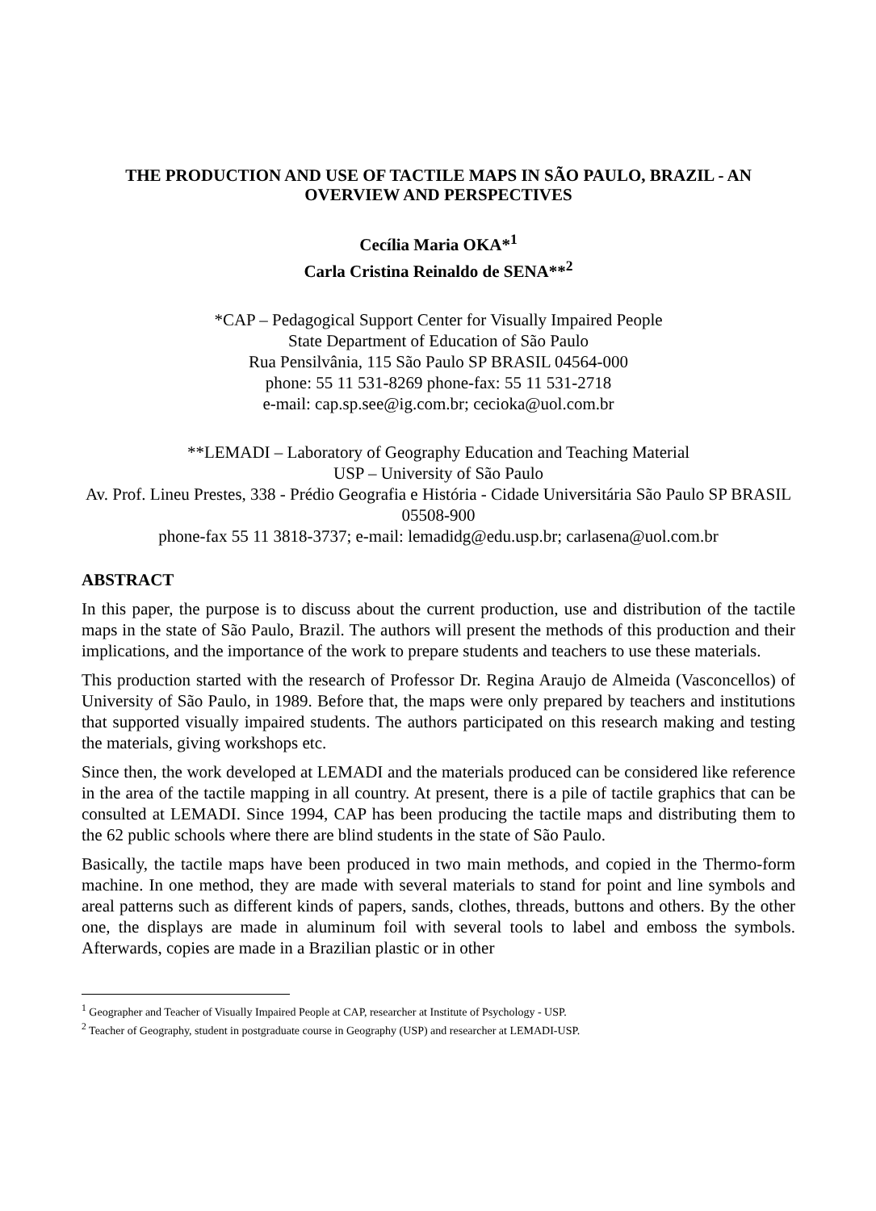THE PRODUCTION AND USE OF TACTILE MAPS IN SÃO PAULO, BRAZIL - AN OVERVIEW AND PERSPECTIVES
Cecília Maria OKA*<sup>1</sup>
Carla Cristina Reinaldo de SENA**<sup>2</sup>
*CAP – Pedagogical Support Center for Visually Impaired People
State Department of Education of São Paulo
Rua Pensilvânia, 115 São Paulo SP BRASIL 04564-000
phone: 55 11 531-8269 phone-fax: 55 11 531-2718
e-mail: cap.sp.see@ig.com.br; cecioka@uol.com.br
**LEMADI – Laboratory of Geography Education and Teaching Material
USP – University of São Paulo
Av. Prof. Lineu Prestes, 338 - Prédio Geografia e História - Cidade Universitária São Paulo SP BRASIL 05508-900
phone-fax 55 11 3818-3737; e-mail: lemadidg@edu.usp.br; carlasena@uol.com.br
ABSTRACT
In this paper, the purpose is to discuss about the current production, use and distribution of the tactile maps in the state of São Paulo, Brazil. The authors will present the methods of this production and their implications, and the importance of the work to prepare students and teachers to use these materials.
This production started with the research of Professor Dr. Regina Araujo de Almeida (Vasconcellos) of University of São Paulo, in 1989. Before that, the maps were only prepared by teachers and institutions that supported visually impaired students. The authors participated on this research making and testing the materials, giving workshops etc.
Since then, the work developed at LEMADI and the materials produced can be considered like reference in the area of the tactile mapping in all country. At present, there is a pile of tactile graphics that can be consulted at LEMADI. Since 1994, CAP has been producing the tactile maps and distributing them to the 62 public schools where there are blind students in the state of São Paulo.
Basically, the tactile maps have been produced in two main methods, and copied in the Thermo-form machine. In one method, they are made with several materials to stand for point and line symbols and areal patterns such as different kinds of papers, sands, clothes, threads, buttons and others. By the other one, the displays are made in aluminum foil with several tools to label and emboss the symbols. Afterwards, copies are made in a Brazilian plastic or in other
<sup>1</sup> Geographer and Teacher of Visually Impaired People at CAP, researcher at Institute of Psychology - USP.
<sup>2</sup> Teacher of Geography, student in postgraduate course in Geography (USP) and researcher at LEMADI-USP.